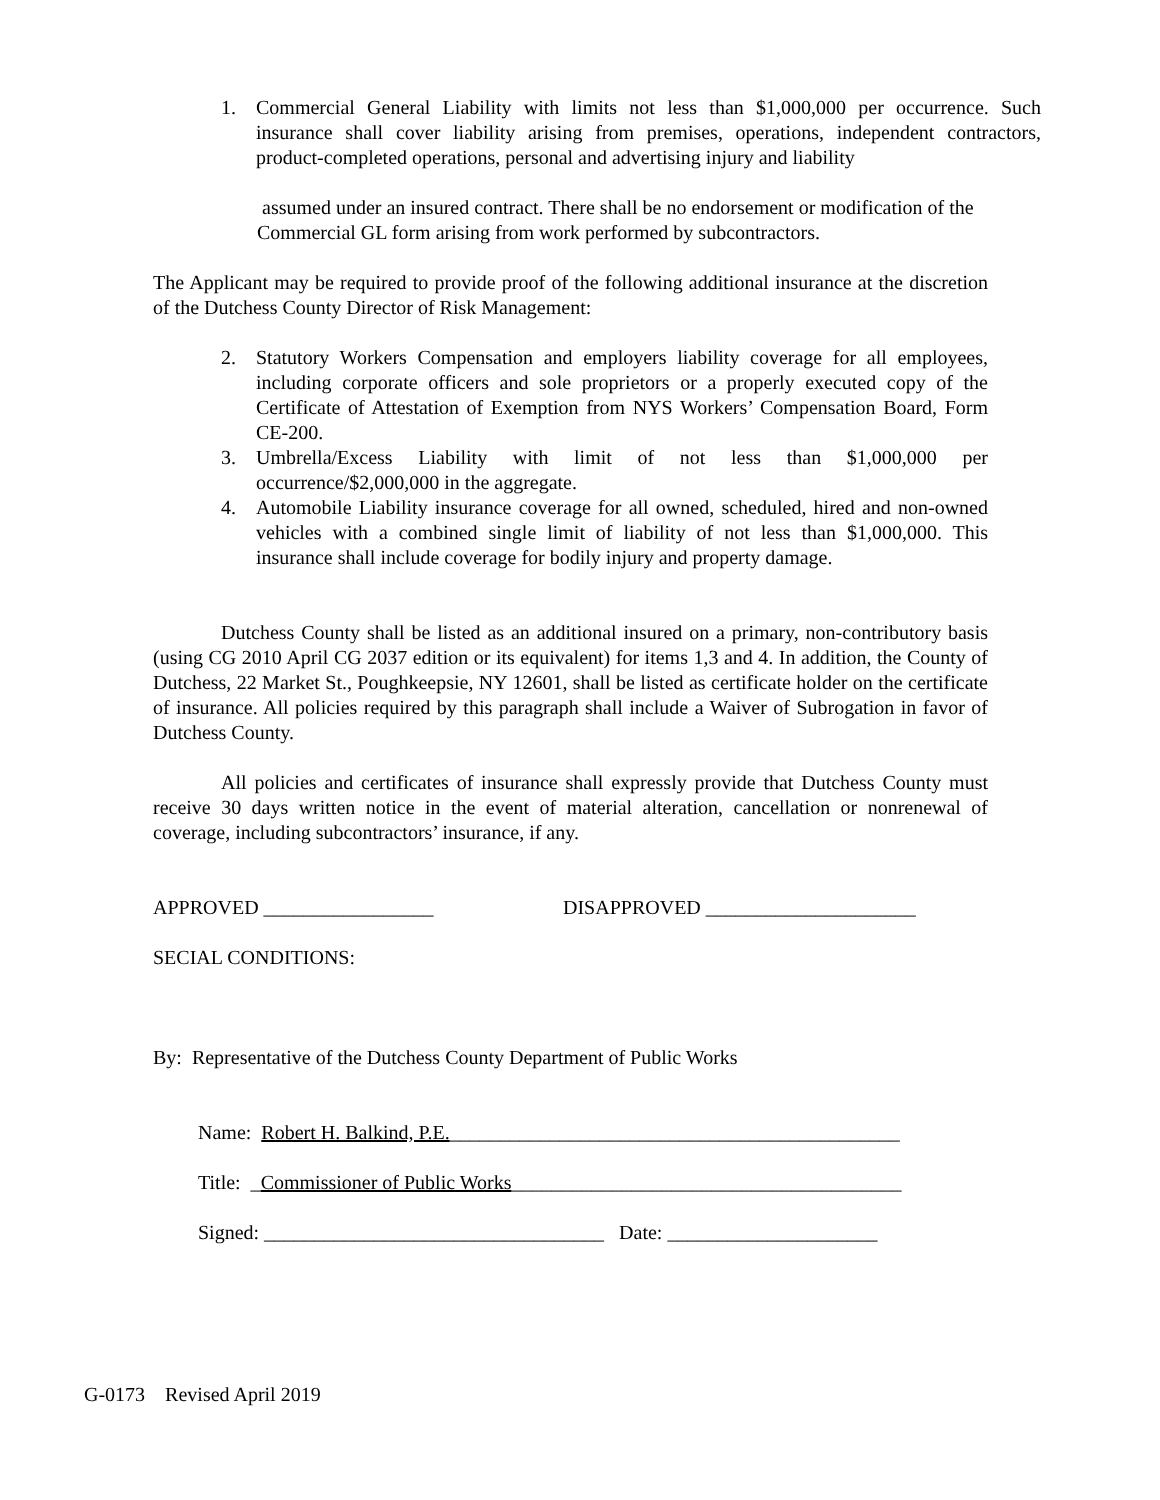1. Commercial General Liability with limits not less than $1,000,000 per occurrence. Such insurance shall cover liability arising from premises, operations, independent contractors, product-completed operations, personal and advertising injury and liability
assumed under an insured contract. There shall be no endorsement or modification of the Commercial GL form arising from work performed by subcontractors.
The Applicant may be required to provide proof of the following additional insurance at the discretion of the Dutchess County Director of Risk Management:
2. Statutory Workers Compensation and employers liability coverage for all employees, including corporate officers and sole proprietors or a properly executed copy of the Certificate of Attestation of Exemption from NYS Workers’ Compensation Board, Form CE-200.
3. Umbrella/Excess Liability with limit of not less than $1,000,000 per occurrence/$2,000,000 in the aggregate.
4. Automobile Liability insurance coverage for all owned, scheduled, hired and non-owned vehicles with a combined single limit of liability of not less than $1,000,000. This insurance shall include coverage for bodily injury and property damage.
Dutchess County shall be listed as an additional insured on a primary, non-contributory basis (using CG 2010 April CG 2037 edition or its equivalent) for items 1,3 and 4. In addition, the County of Dutchess, 22 Market St., Poughkeepsie, NY 12601, shall be listed as certificate holder on the certificate of insurance. All policies required by this paragraph shall include a Waiver of Subrogation in favor of Dutchess County.
All policies and certificates of insurance shall expressly provide that Dutchess County must receive 30 days written notice in the event of material alteration, cancellation or nonrenewal of coverage, including subcontractors’ insurance, if any.
APPROVED _________________ DISAPPROVED _____________________
SECIAL CONDITIONS:
By: Representative of the Dutchess County Department of Public Works
Name: Robert H. Balkind, P.E._____________________________________________
Title: _Commissioner of Public Works_______________________________________
Signed: __________________________________ Date: _____________________
G-0173 Revised April 2019